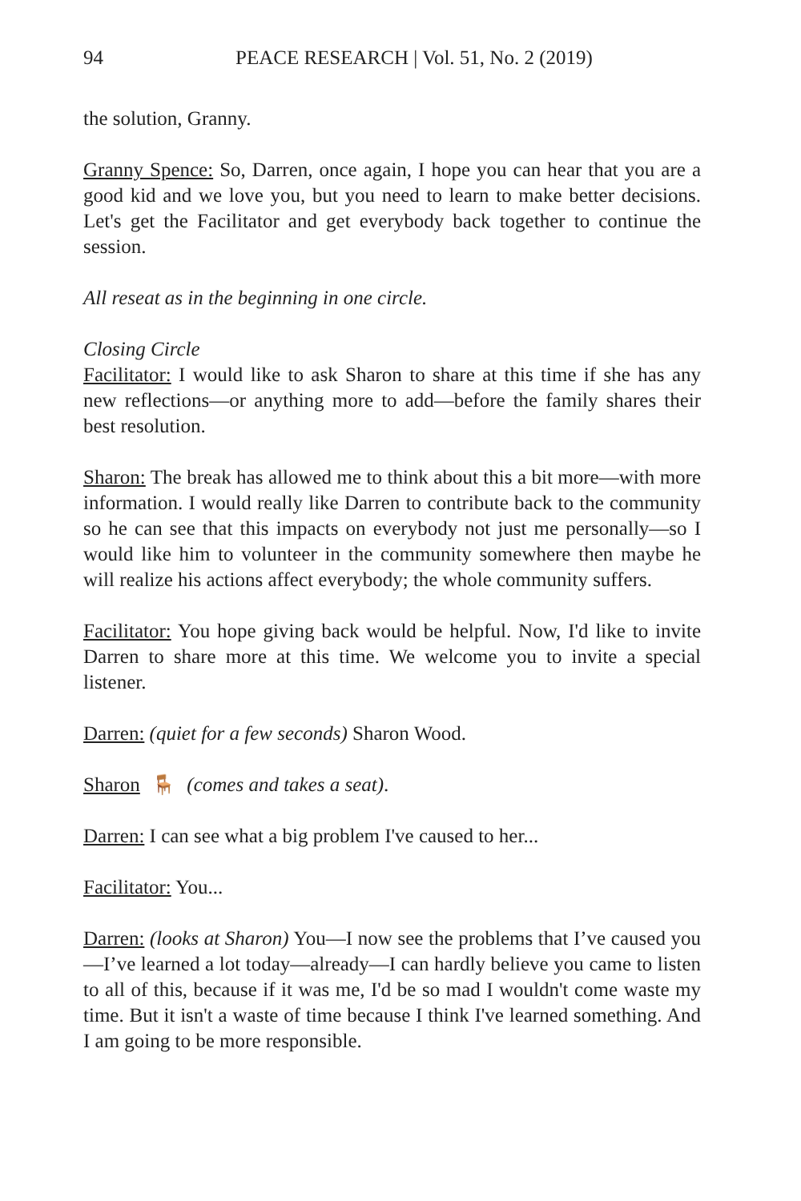94 PEACE RESEARCH | Vol. 51, No. 2 (2019)
the solution, Granny.
Granny Spence: So, Darren, once again, I hope you can hear that you are a good kid and we love you, but you need to learn to make better decisions. Let's get the Facilitator and get everybody back together to continue the session.
All reseat as in the beginning in one circle.
Closing Circle
Facilitator: I would like to ask Sharon to share at this time if she has any new reflections—or anything more to add—before the family shares their best resolution.
Sharon: The break has allowed me to think about this a bit more—with more information. I would really like Darren to contribute back to the community so he can see that this impacts on everybody not just me personally—so I would like him to volunteer in the community somewhere then maybe he will realize his actions affect everybody; the whole community suffers.
Facilitator: You hope giving back would be helpful. Now, I'd like to invite Darren to share more at this time. We welcome you to invite a special listener.
Darren: (quiet for a few seconds) Sharon Wood.
Sharon 🪑 (comes and takes a seat).
Darren: I can see what a big problem I've caused to her...
Facilitator: You...
Darren: (looks at Sharon) You—I now see the problems that I’ve caused you—I’ve learned a lot today—already—I can hardly believe you came to listen to all of this, because if it was me, I'd be so mad I wouldn't come waste my time. But it isn't a waste of time because I think I've learned something. And I am going to be more responsible.